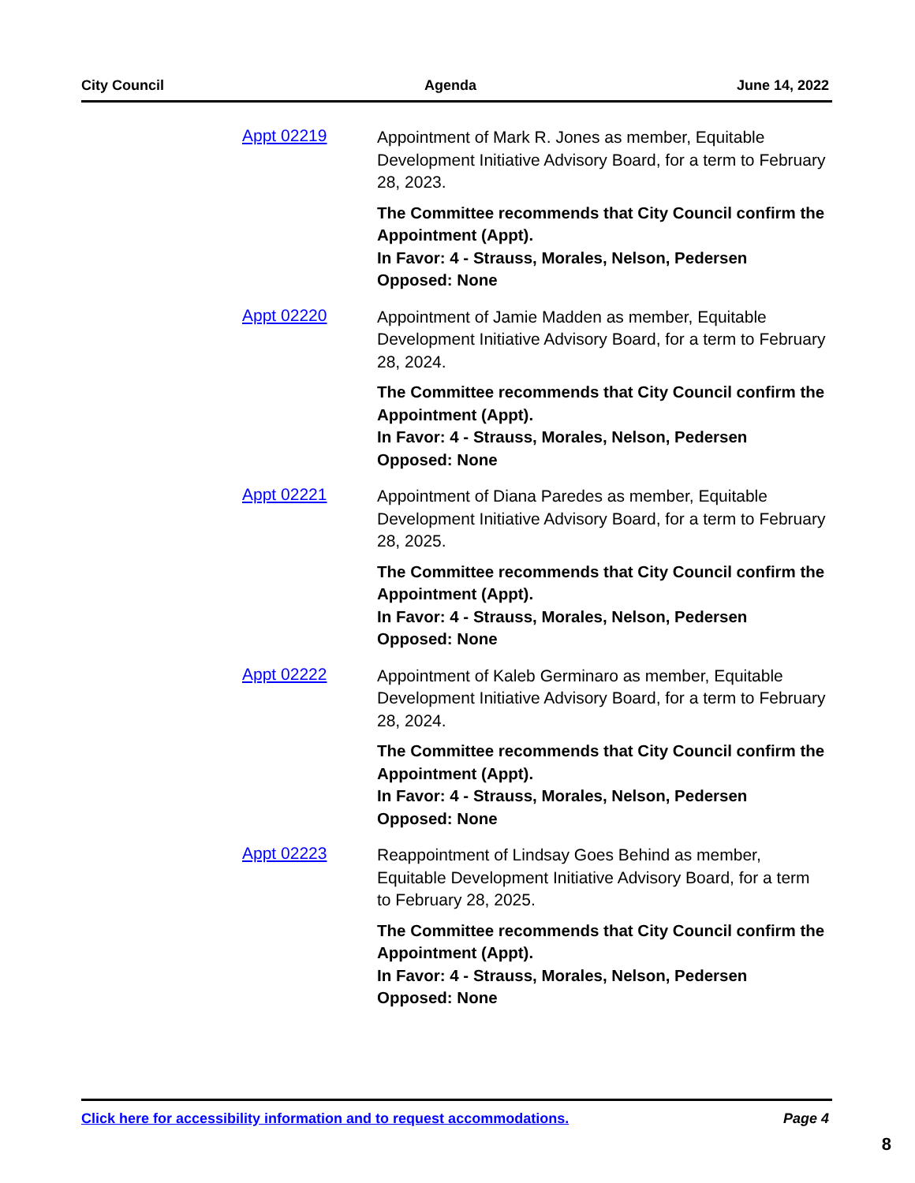City Council Agenda June 14, 2022
Appt 02219
Appointment of Mark R. Jones as member, Equitable Development Initiative Advisory Board, for a term to February 28, 2023.
The Committee recommends that City Council confirm the Appointment (Appt).
In Favor: 4 - Strauss, Morales, Nelson, Pedersen
Opposed: None
Appt 02220
Appointment of Jamie Madden as member, Equitable Development Initiative Advisory Board, for a term to February 28, 2024.
The Committee recommends that City Council confirm the Appointment (Appt).
In Favor: 4 - Strauss, Morales, Nelson, Pedersen
Opposed: None
Appt 02221
Appointment of Diana Paredes as member, Equitable Development Initiative Advisory Board, for a term to February 28, 2025.
The Committee recommends that City Council confirm the Appointment (Appt).
In Favor: 4 - Strauss, Morales, Nelson, Pedersen
Opposed: None
Appt 02222
Appointment of Kaleb Germinaro as member, Equitable Development Initiative Advisory Board, for a term to February 28, 2024.
The Committee recommends that City Council confirm the Appointment (Appt).
In Favor: 4 - Strauss, Morales, Nelson, Pedersen
Opposed: None
Appt 02223
Reappointment of Lindsay Goes Behind as member, Equitable Development Initiative Advisory Board, for a term to February 28, 2025.
The Committee recommends that City Council confirm the Appointment (Appt).
In Favor: 4 - Strauss, Morales, Nelson, Pedersen
Opposed: None
Click here for accessibility information and to request accommodations. Page 4
8